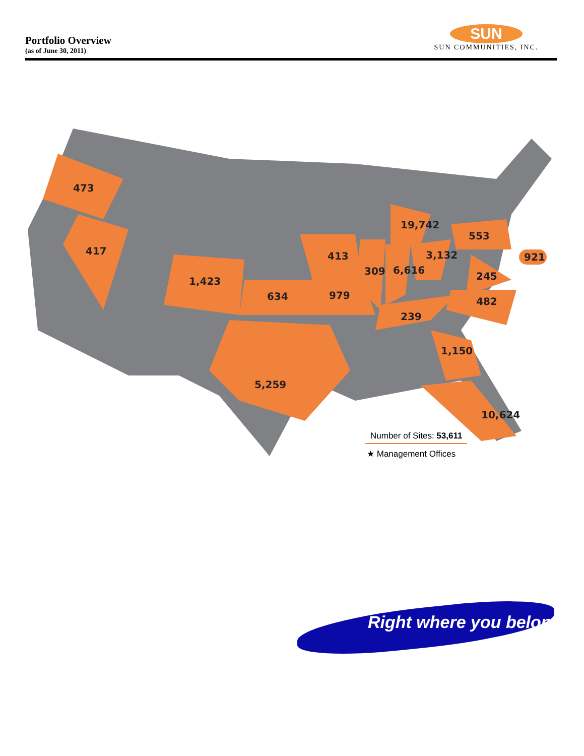Portfolio Overview
(as of June 30, 2011)
SUN
SUN COMMUNITIES, INC.
473
417
1,423
634
413
979
309
6,616
19,742
3,132
553
921
245
482
239
1,150
5,259
10,624
Number of Sites: 53,611
★ Management Offices
Right where you belong.